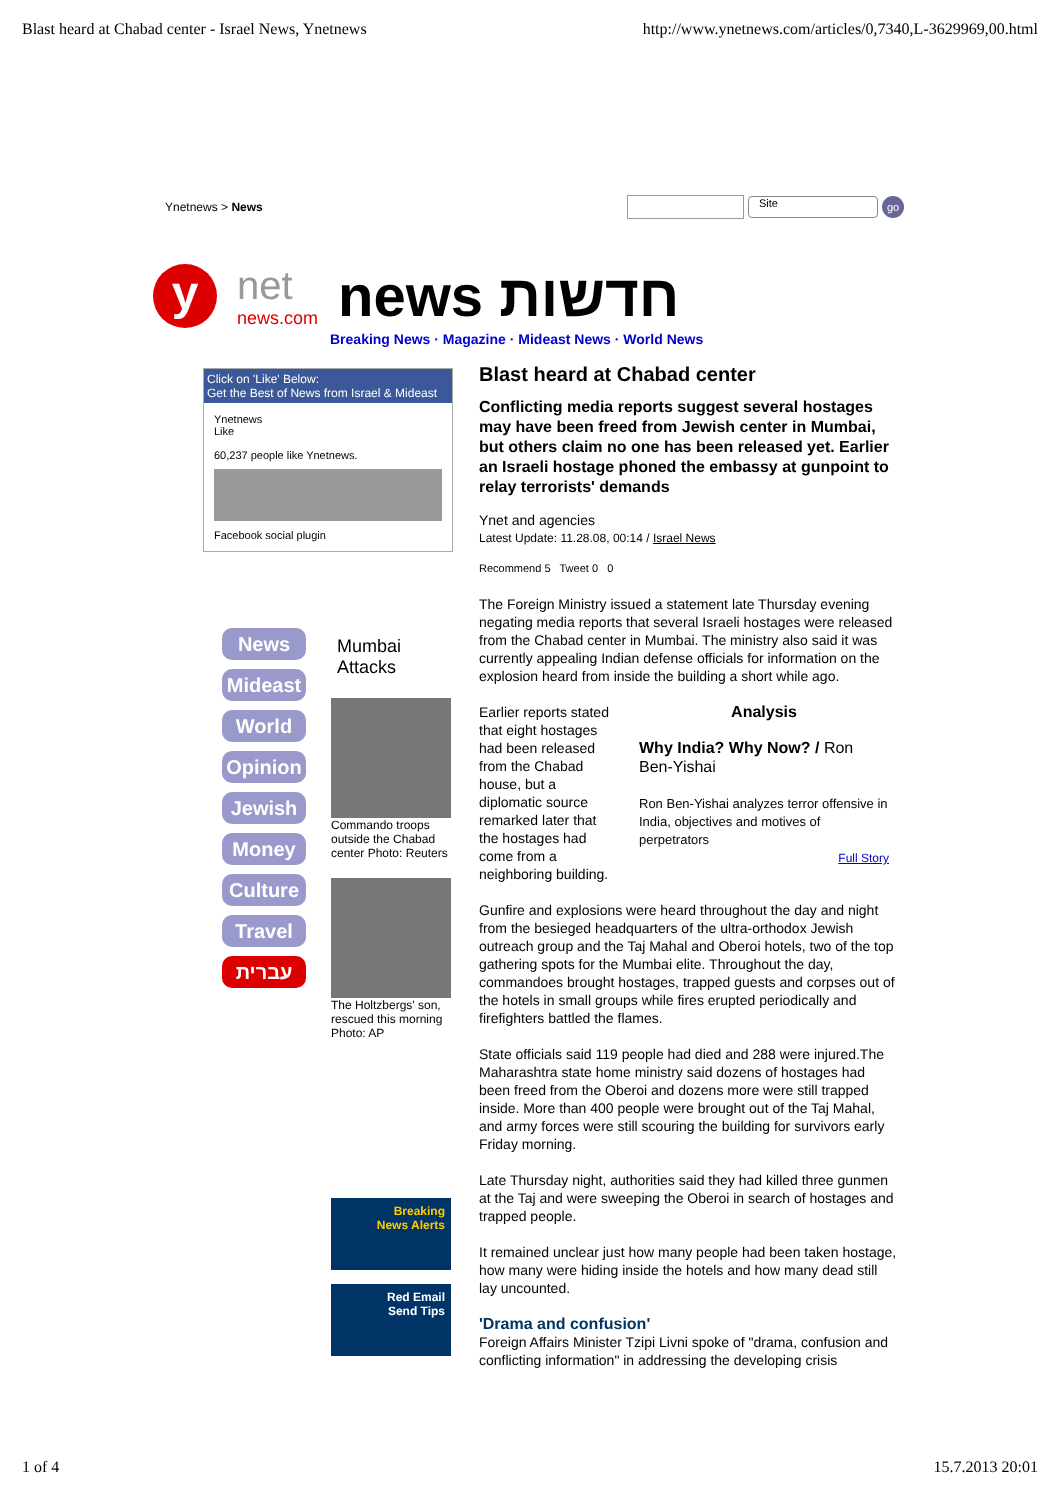Blast heard at Chabad center - Israel News, Ynetnews http://www.ynetnews.com/articles/0,7340,L-3629969,00.html
Ynetnews > News
Site
go
y
net
news.com
news חדשות
Breaking News · Magazine · Mideast News · World News
Click on 'Like' Below:
Get the Best of News from Israel & Mideast
Ynetnews
Like
60,237 people like Ynetnews.
Facebook social plugin
News
Mideast
World
Opinion
Jewish
Money
Culture
Travel
עברית
Mumbai Attacks
Commando troops outside the Chabad center Photo: Reuters
The Holtzbergs' son, rescued this morning Photo: AP
Breaking
News Alerts
Red Email
Send Tips
Blast heard at Chabad center
Conflicting media reports suggest several hostages may have been freed from Jewish center in Mumbai, but others claim no one has been released yet. Earlier an Israeli hostage phoned the embassy at gunpoint to relay terrorists' demands
Ynet and agencies
Latest Update: 11.28.08, 00:14 / Israel News
Recommend 5 Tweet 0 0
The Foreign Ministry issued a statement late Thursday evening negating media reports that several Israeli hostages were released from the Chabad center in Mumbai. The ministry also said it was currently appealing Indian defense officials for information on the explosion heard from inside the building a short while ago.
Earlier reports stated that eight hostages had been released from the Chabad house, but a diplomatic source remarked later that the hostages had come from a neighboring building.
Analysis
Why India? Why Now? / Ron Ben-Yishai
Ron Ben-Yishai analyzes terror offensive in India, objectives and motives of perpetrators
Full Story
Gunfire and explosions were heard throughout the day and night from the besieged headquarters of the ultra-orthodox Jewish outreach group and the Taj Mahal and Oberoi hotels, two of the top gathering spots for the Mumbai elite. Throughout the day, commandoes brought hostages, trapped guests and corpses out of the hotels in small groups while fires erupted periodically and firefighters battled the flames.
State officials said 119 people had died and 288 were injured.The Maharashtra state home ministry said dozens of hostages had been freed from the Oberoi and dozens more were still trapped inside. More than 400 people were brought out of the Taj Mahal, and army forces were still scouring the building for survivors early Friday morning.
Late Thursday night, authorities said they had killed three gunmen at the Taj and were sweeping the Oberoi in search of hostages and trapped people.
It remained unclear just how many people had been taken hostage, how many were hiding inside the hotels and how many dead still lay uncounted.
'Drama and confusion'
Foreign Affairs Minister Tzipi Livni spoke of "drama, confusion and conflicting information" in addressing the developing crisis
1 of 4 15.7.2013 20:01